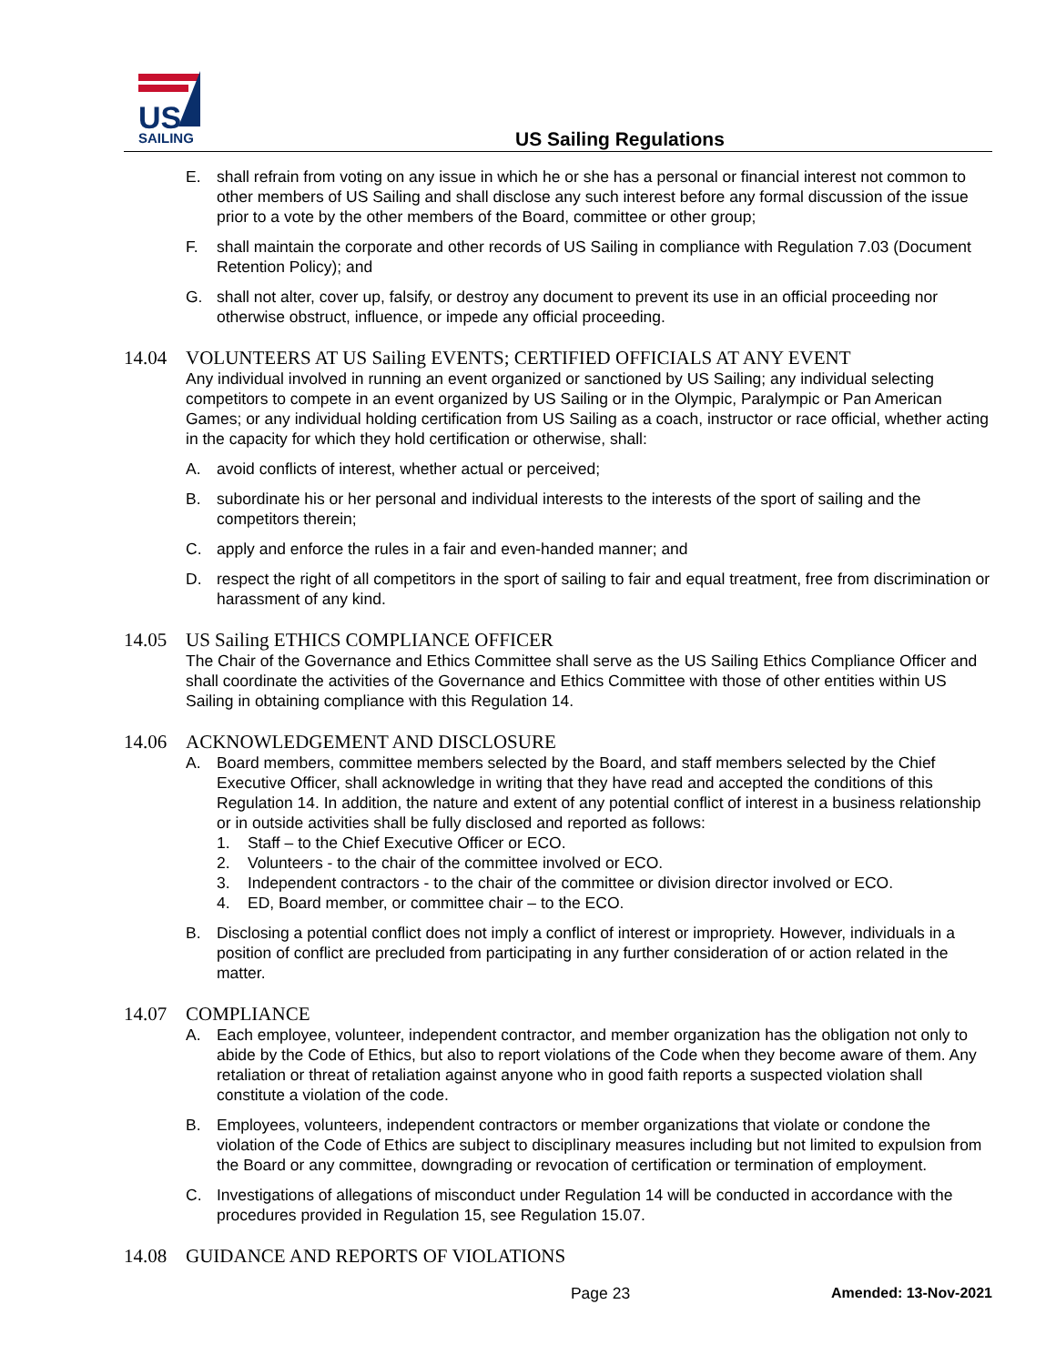US
SAILING
US Sailing Regulations
E. shall refrain from voting on any issue in which he or she has a personal or financial interest not common to other members of US Sailing and shall disclose any such interest before any formal discussion of the issue prior to a vote by the other members of the Board, committee or other group;
F. shall maintain the corporate and other records of US Sailing in compliance with Regulation 7.03 (Document Retention Policy); and
G. shall not alter, cover up, falsify, or destroy any document to prevent its use in an official proceeding nor otherwise obstruct, influence, or impede any official proceeding.
14.04 VOLUNTEERS AT US Sailing EVENTS; CERTIFIED OFFICIALS AT ANY EVENT
Any individual involved in running an event organized or sanctioned by US Sailing; any individual selecting competitors to compete in an event organized by US Sailing or in the Olympic, Paralympic or Pan American Games; or any individual holding certification from US Sailing as a coach, instructor or race official, whether acting in the capacity for which they hold certification or otherwise, shall:
A. avoid conflicts of interest, whether actual or perceived;
B. subordinate his or her personal and individual interests to the interests of the sport of sailing and the competitors therein;
C. apply and enforce the rules in a fair and even-handed manner; and
D. respect the right of all competitors in the sport of sailing to fair and equal treatment, free from discrimination or harassment of any kind.
14.05 US Sailing ETHICS COMPLIANCE OFFICER
The Chair of the Governance and Ethics Committee shall serve as the US Sailing Ethics Compliance Officer and shall coordinate the activities of the Governance and Ethics Committee with those of other entities within US Sailing in obtaining compliance with this Regulation 14.
14.06 ACKNOWLEDGEMENT AND DISCLOSURE
A. Board members, committee members selected by the Board, and staff members selected by the Chief Executive Officer, shall acknowledge in writing that they have read and accepted the conditions of this Regulation 14. In addition, the nature and extent of any potential conflict of interest in a business relationship or in outside activities shall be fully disclosed and reported as follows:
1. Staff – to the Chief Executive Officer or ECO.
2. Volunteers - to the chair of the committee involved or ECO.
3. Independent contractors - to the chair of the committee or division director involved or ECO.
4. ED, Board member, or committee chair – to the ECO.
B. Disclosing a potential conflict does not imply a conflict of interest or impropriety. However, individuals in a position of conflict are precluded from participating in any further consideration of or action related in the matter.
14.07 COMPLIANCE
A. Each employee, volunteer, independent contractor, and member organization has the obligation not only to abide by the Code of Ethics, but also to report violations of the Code when they become aware of them. Any retaliation or threat of retaliation against anyone who in good faith reports a suspected violation shall constitute a violation of the code.
B. Employees, volunteers, independent contractors or member organizations that violate or condone the violation of the Code of Ethics are subject to disciplinary measures including but not limited to expulsion from the Board or any committee, downgrading or revocation of certification or termination of employment.
C. Investigations of allegations of misconduct under Regulation 14 will be conducted in accordance with the procedures provided in Regulation 15, see Regulation 15.07.
14.08 GUIDANCE AND REPORTS OF VIOLATIONS
Page 23 Amended: 13-Nov-2021